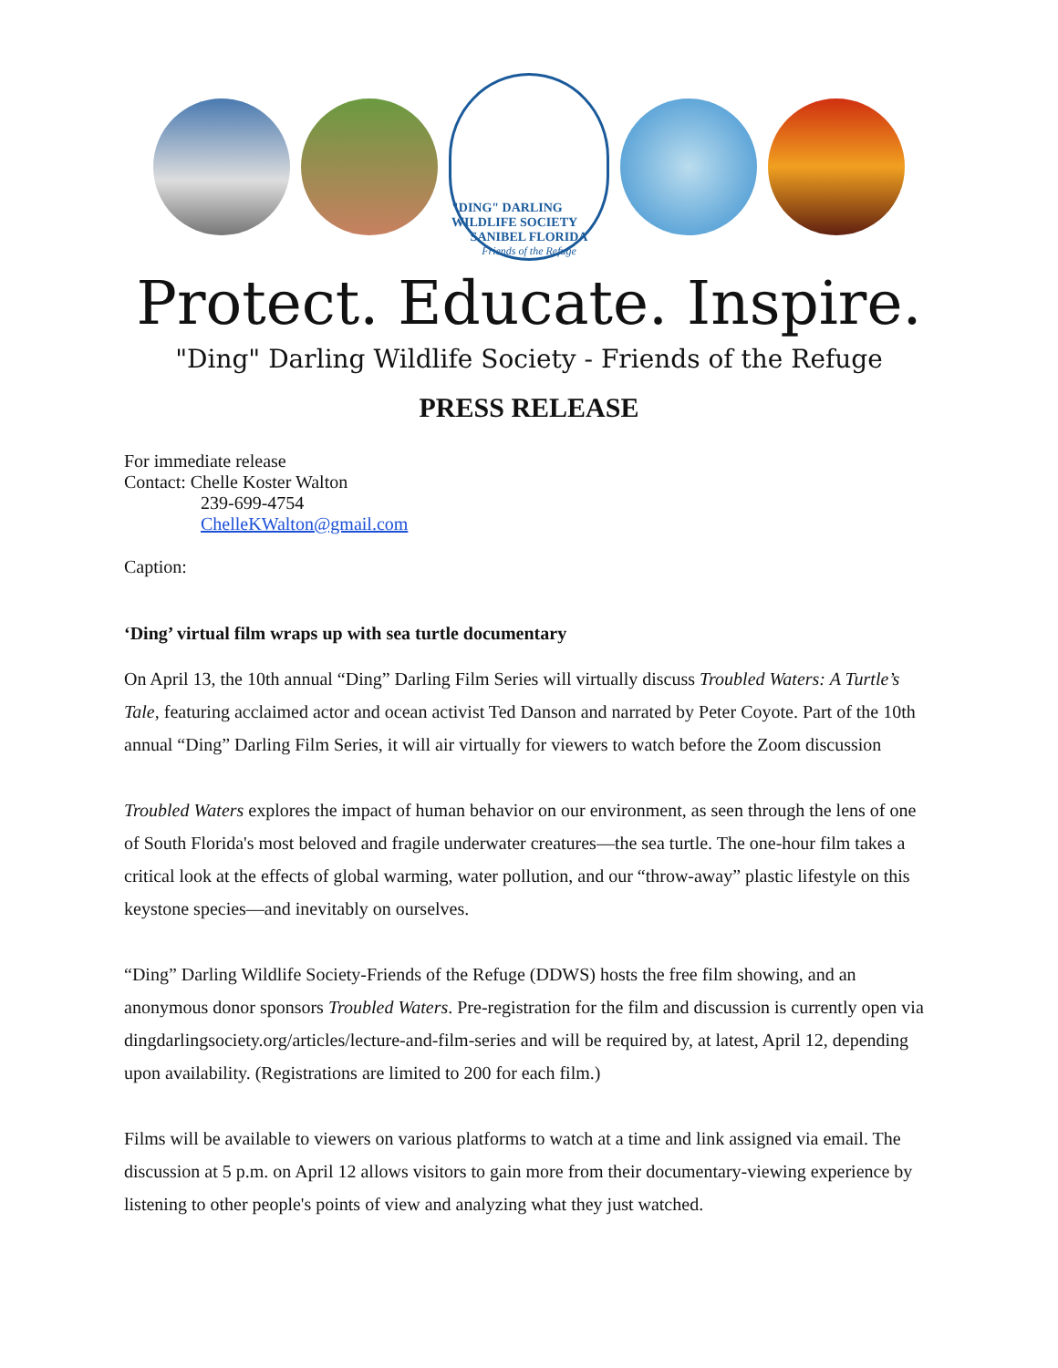"DING" DARLING WILDLIFE SOCIETY
SANIBEL FLORIDA
Friends of the Refuge
Protect. Educate. Inspire.
"Ding" Darling Wildlife Society - Friends of the Refuge
PRESS RELEASE
For immediate release
Contact: Chelle Koster Walton
239-699-4754
ChelleKWalton@gmail.com
Caption:
‘Ding’ virtual film wraps up with sea turtle documentary
On April 13, the 10th annual “Ding” Darling Film Series will virtually discuss Troubled Waters: A Turtle’s Tale, featuring acclaimed actor and ocean activist Ted Danson and narrated by Peter Coyote. Part of the 10th annual “Ding” Darling Film Series, it will air virtually for viewers to watch before the Zoom discussion
Troubled Waters explores the impact of human behavior on our environment, as seen through the lens of one of South Florida's most beloved and fragile underwater creatures—the sea turtle. The one-hour film takes a critical look at the effects of global warming, water pollution, and our “throw-away” plastic lifestyle on this keystone species—and inevitably on ourselves.
“Ding” Darling Wildlife Society-Friends of the Refuge (DDWS) hosts the free film showing, and an anonymous donor sponsors Troubled Waters. Pre-registration for the film and discussion is currently open via dingdarlingsociety.org/articles/lecture-and-film-series and will be required by, at latest, April 12, depending upon availability. (Registrations are limited to 200 for each film.)
Films will be available to viewers on various platforms to watch at a time and link assigned via email. The discussion at 5 p.m. on April 12 allows visitors to gain more from their documentary-viewing experience by listening to other people's points of view and analyzing what they just watched.